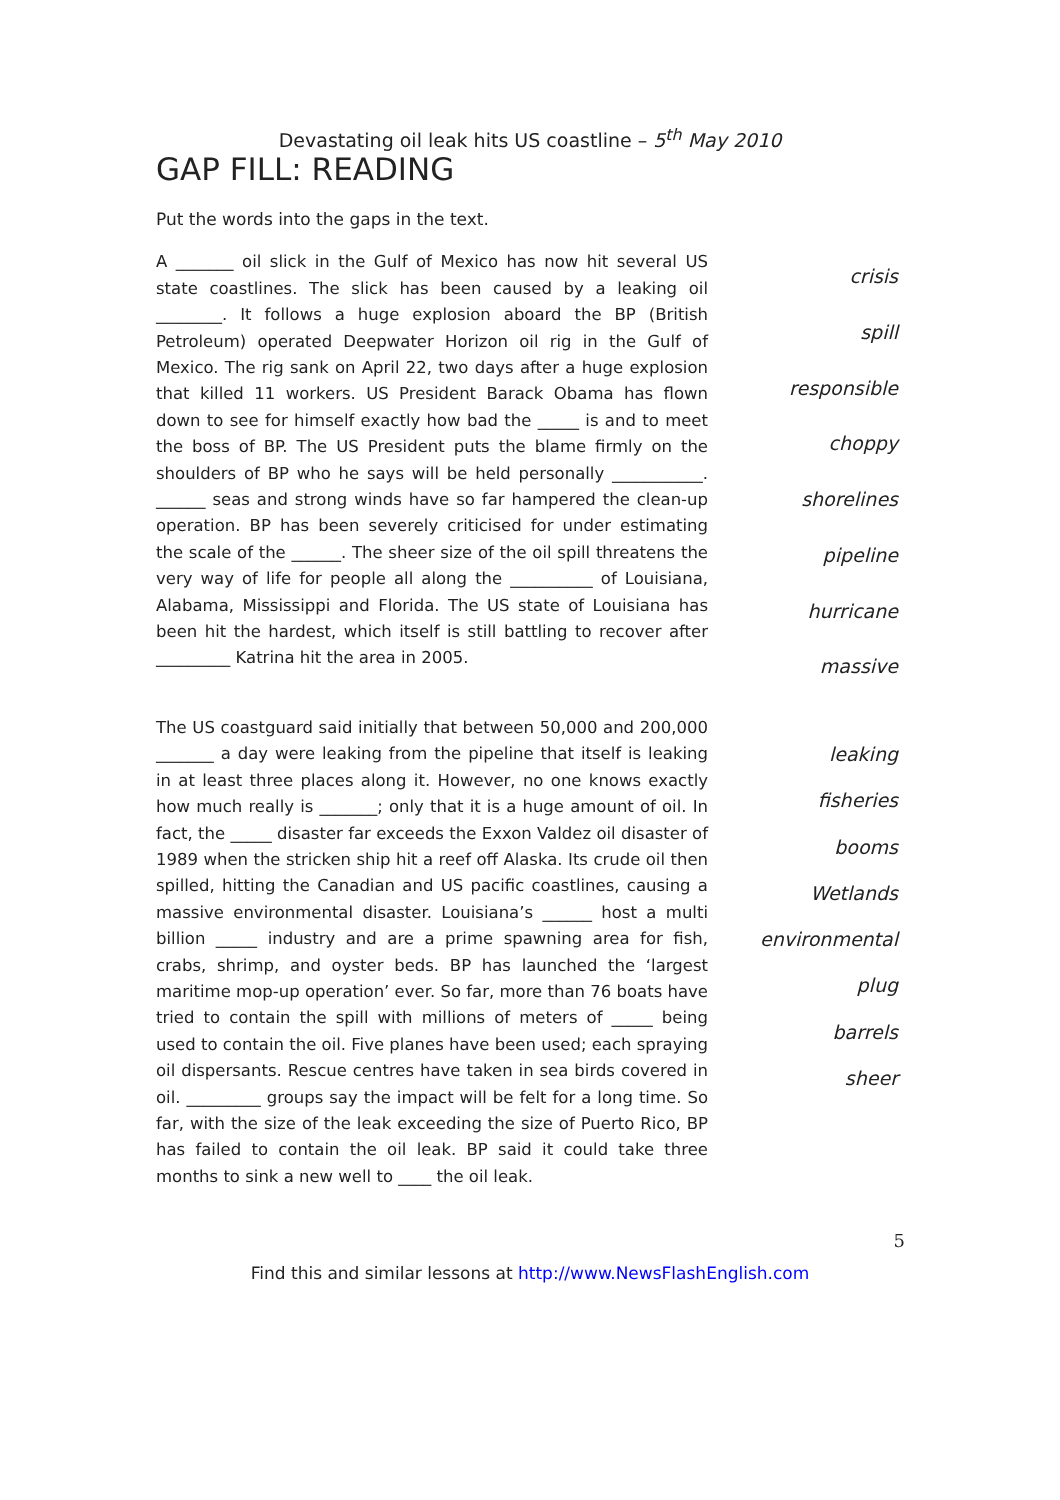Devastating oil leak hits US coastline – 5<sup>th</sup> May 2010
GAP FILL: READING
Put the words into the gaps in the text.
A _______ oil slick in the Gulf of Mexico has now hit several US state coastlines. The slick has been caused by a leaking oil ________. It follows a huge explosion aboard the BP (British Petroleum) operated Deepwater Horizon oil rig in the Gulf of Mexico. The rig sank on April 22, two days after a huge explosion that killed 11 workers. US President Barack Obama has flown down to see for himself exactly how bad the _____ is and to meet the boss of BP. The US President puts the blame firmly on the shoulders of BP who he says will be held personally ___________. ______ seas and strong winds have so far hampered the clean-up operation. BP has been severely criticised for under estimating the scale of the ______. The sheer size of the oil spill threatens the very way of life for people all along the __________ of Louisiana, Alabama, Mississippi and Florida. The US state of Louisiana has been hit the hardest, which itself is still battling to recover after _________ Katrina hit the area in 2005.
crisis
spill
responsible
choppy
shorelines
pipeline
hurricane
massive
The US coastguard said initially that between 50,000 and 200,000 _______ a day were leaking from the pipeline that itself is leaking in at least three places along it. However, no one knows exactly how much really is _______; only that it is a huge amount of oil. In fact, the _____ disaster far exceeds the Exxon Valdez oil disaster of 1989 when the stricken ship hit a reef off Alaska. Its crude oil then spilled, hitting the Canadian and US pacific coastlines, causing a massive environmental disaster. Louisiana’s ______ host a multi billion _____ industry and are a prime spawning area for fish, crabs, shrimp, and oyster beds. BP has launched the ‘largest maritime mop-up operation’ ever. So far, more than 76 boats have tried to contain the spill with millions of meters of _____ being used to contain the oil. Five planes have been used; each spraying oil dispersants. Rescue centres have taken in sea birds covered in oil. _________ groups say the impact will be felt for a long time. So far, with the size of the leak exceeding the size of Puerto Rico, BP has failed to contain the oil leak. BP said it could take three months to sink a new well to ____ the oil leak.
leaking
fisheries
booms
Wetlands
environmental
plug
barrels
sheer
5
Find this and similar lessons at http://www.NewsFlashEnglish.com